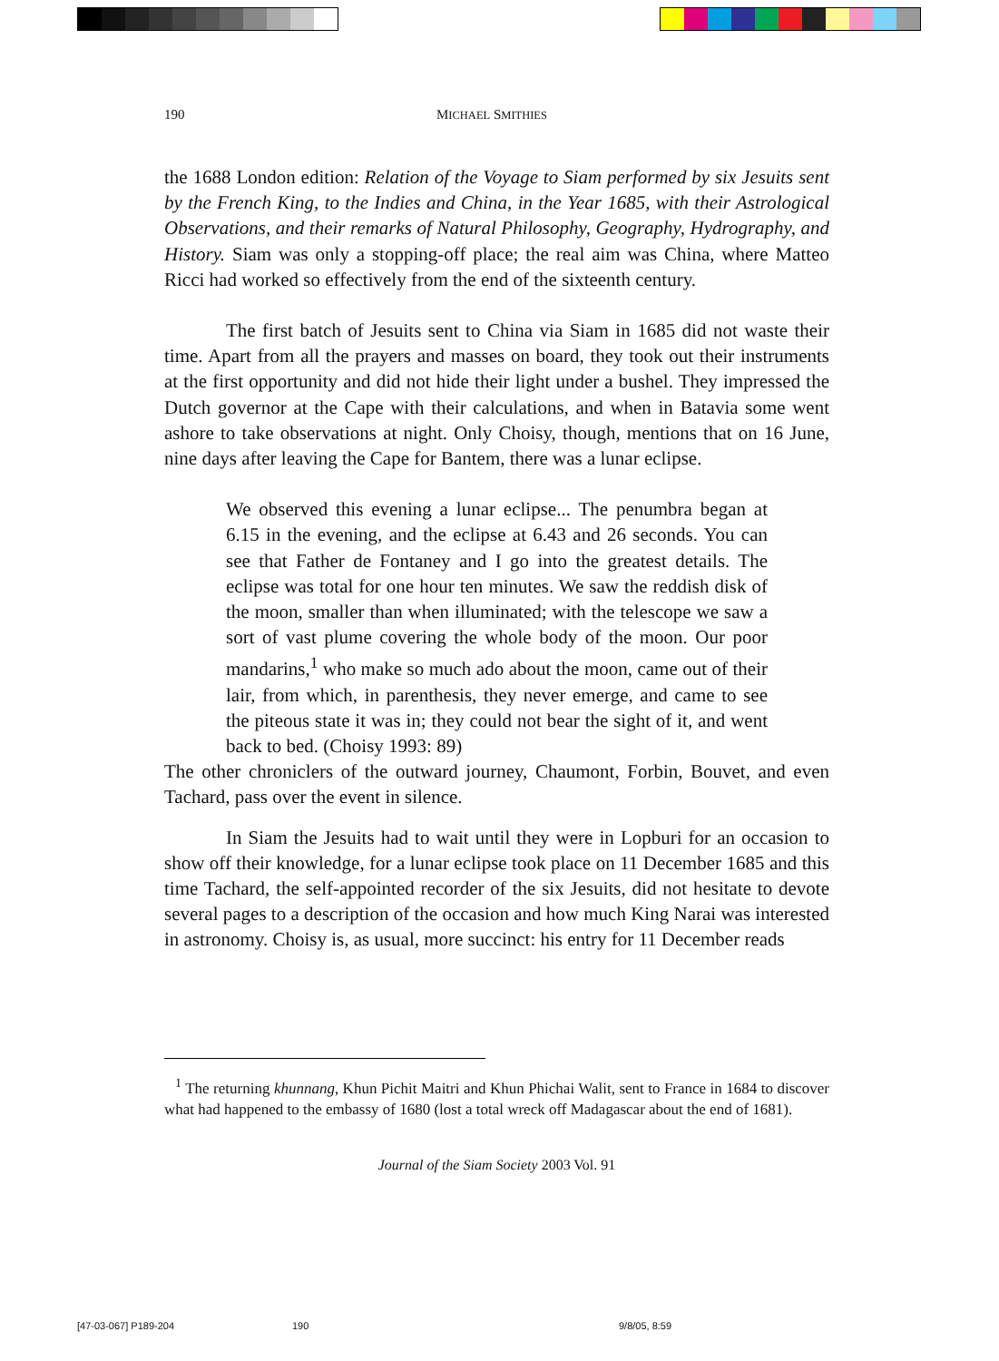190 MICHAEL SMITHIES
the 1688 London edition: Relation of the Voyage to Siam performed by six Jesuits sent by the French King, to the Indies and China, in the Year 1685, with their Astrological Observations, and their remarks of Natural Philosophy, Geography, Hydrography, and History. Siam was only a stopping-off place; the real aim was China, where Matteo Ricci had worked so effectively from the end of the sixteenth century.
The first batch of Jesuits sent to China via Siam in 1685 did not waste their time. Apart from all the prayers and masses on board, they took out their instruments at the first opportunity and did not hide their light under a bushel. They impressed the Dutch governor at the Cape with their calculations, and when in Batavia some went ashore to take observations at night. Only Choisy, though, mentions that on 16 June, nine days after leaving the Cape for Bantem, there was a lunar eclipse.
We observed this evening a lunar eclipse... The penumbra began at 6.15 in the evening, and the eclipse at 6.43 and 26 seconds. You can see that Father de Fontaney and I go into the greatest details. The eclipse was total for one hour ten minutes. We saw the reddish disk of the moon, smaller than when illuminated; with the telescope we saw a sort of vast plume covering the whole body of the moon. Our poor mandarins,<sup>1</sup> who make so much ado about the moon, came out of their lair, from which, in parenthesis, they never emerge, and came to see the piteous state it was in; they could not bear the sight of it, and went back to bed. (Choisy 1993: 89)
The other chroniclers of the outward journey, Chaumont, Forbin, Bouvet, and even Tachard, pass over the event in silence.
In Siam the Jesuits had to wait until they were in Lopburi for an occasion to show off their knowledge, for a lunar eclipse took place on 11 December 1685 and this time Tachard, the self-appointed recorder of the six Jesuits, did not hesitate to devote several pages to a description of the occasion and how much King Narai was interested in astronomy. Choisy is, as usual, more succinct: his entry for 11 December reads
<sup>1</sup> The returning khunnang, Khun Pichit Maitri and Khun Phichai Walit, sent to France in 1684 to discover what had happened to the embassy of 1680 (lost a total wreck off Madagascar about the end of 1681).
Journal of the Siam Society 2003 Vol. 91
[47-03-067] P189-204 190 9/8/05, 8:59